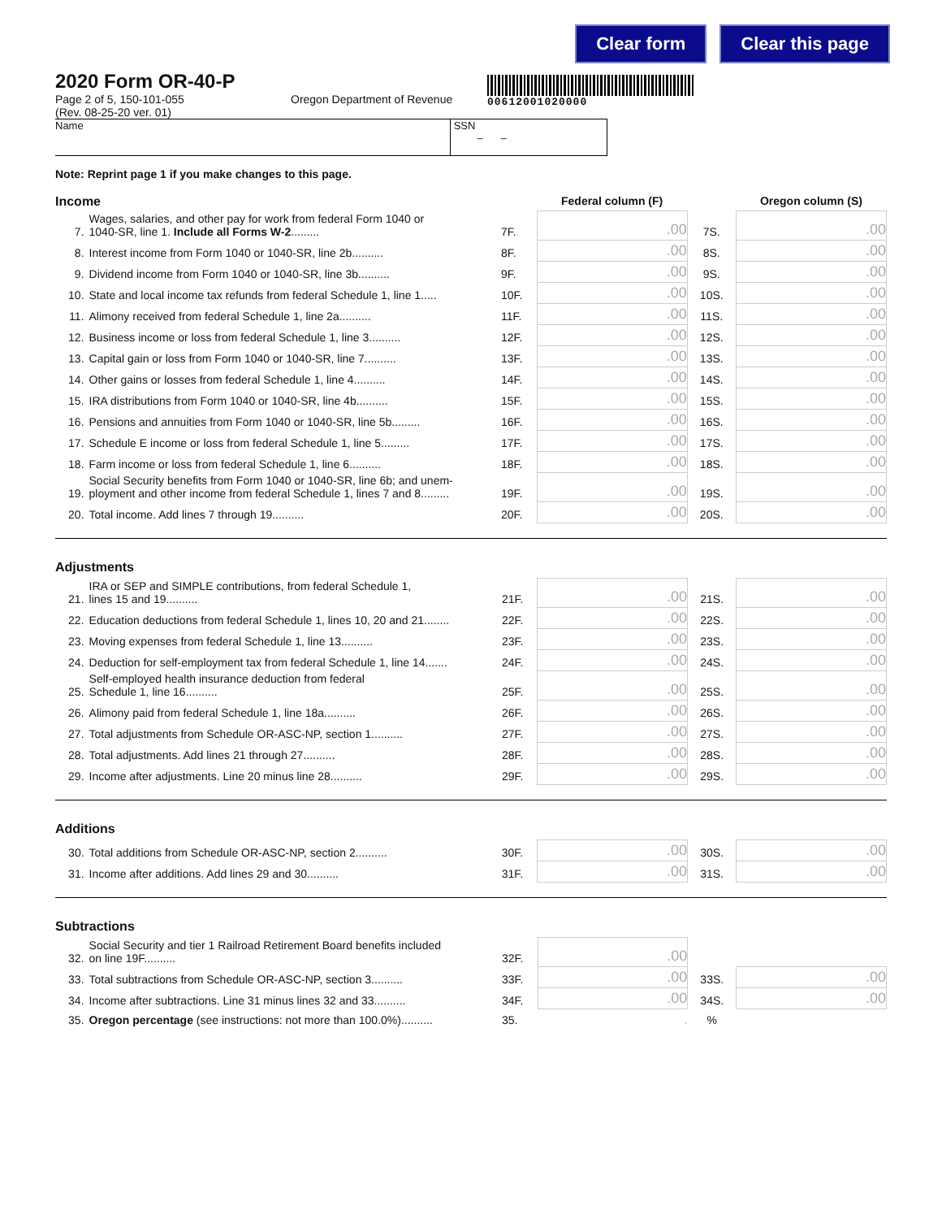Clear form Clear this page
2020 Form OR-40-P
00612001020000
Page 2 of 5, 150-101-055
(Rev. 08-25-20 ver. 01)
Oregon Department of Revenue
Name SSN
– –
Note: Reprint page 1 if you make changes to this page.
| Income | | | Federal column (F) | | Oregon column (S) |
| 7. | Wages, salaries, and other pay for work from federal Form 1040 or 1040-SR, line 1. Include all Forms W-2 ......... | 7F. | .00 | 7S. | .00 |
| 8. | Interest income from Form 1040 or 1040-SR, line 2b.......... | 8F. | .00 | 8S. | .00 |
| 9. | Dividend income from Form 1040 or 1040-SR, line 3b.......... | 9F. | .00 | 9S. | .00 |
| 10. | State and local income tax refunds from federal Schedule 1, line 1..... | 10F. | .00 | 10S. | .00 |
| 11. | Alimony received from federal Schedule 1, line 2a.......... | 11F. | .00 | 11S. | .00 |
| 12. | Business income or loss from federal Schedule 1, line 3.......... | 12F. | .00 | 12S. | .00 |
| 13. | Capital gain or loss from Form 1040 or 1040-SR, line 7.......... | 13F. | .00 | 13S. | .00 |
| 14. | Other gains or losses from federal Schedule 1, line 4.......... | 14F. | .00 | 14S. | .00 |
| 15. | IRA distributions from Form 1040 or 1040-SR, line 4b.......... | 15F. | .00 | 15S. | .00 |
| 16. | Pensions and annuities from Form 1040 or 1040-SR, line 5b......... | 16F. | .00 | 16S. | .00 |
| 17. | Schedule E income or loss from federal Schedule 1, line 5......... | 17F. | .00 | 17S. | .00 |
| 18. | Farm income or loss from federal Schedule 1, line 6.......... | 18F. | .00 | 18S. | .00 |
| 19. | Social Security benefits from Form 1040 or 1040-SR, line 6b; and unem- ployment and other income from federal Schedule 1, lines 7 and 8......... | 19F. | .00 | 19S. | .00 |
| 20. | Total income. Add lines 7 through 19.......... | 20F. | .00 | 20S. | .00 |
Adjustments
| 21. | IRA or SEP and SIMPLE contributions, from federal Schedule 1, lines 15 and 19.......... | 21F. | .00 | 21S. | .00 |
| 22. | Education deductions from federal Schedule 1, lines 10, 20 and 21........ | 22F. | .00 | 22S. | .00 |
| 23. | Moving expenses from federal Schedule 1, line 13.......... | 23F. | .00 | 23S. | .00 |
| 24. | Deduction for self-employment tax from federal Schedule 1, line 14....... | 24F. | .00 | 24S. | .00 |
| 25. | Self-employed health insurance deduction from federal Schedule 1, line 16.......... | 25F. | .00 | 25S. | .00 |
| 26. | Alimony paid from federal Schedule 1, line 18a.......... | 26F. | .00 | 26S. | .00 |
| 27. | Total adjustments from Schedule OR-ASC-NP, section 1.......... | 27F. | .00 | 27S. | .00 |
| 28. | Total adjustments. Add lines 21 through 27.......... | 28F. | .00 | 28S. | .00 |
| 29. | Income after adjustments. Line 20 minus line 28.......... | 29F. | .00 | 29S. | .00 |
Additions
| 30. | Total additions from Schedule OR-ASC-NP, section 2.......... | 30F. | .00 | 30S. | .00 |
| 31. | Income after additions. Add lines 29 and 30.......... | 31F. | .00 | 31S. | .00 |
Subtractions
| 32. | Social Security and tier 1 Railroad Retirement Board benefits included on line 19F.......... | 32F. | .00 | | |
| 33. | Total subtractions from Schedule OR-ASC-NP, section 3.......... | 33F. | .00 | 33S. | .00 |
| 34. | Income after subtractions. Line 31 minus lines 32 and 33.......... | 34F. | .00 | 34S. | .00 |
| 35. | Oregon percentage (see instructions: not more than 100.0%).......... | 35. | . | % | |